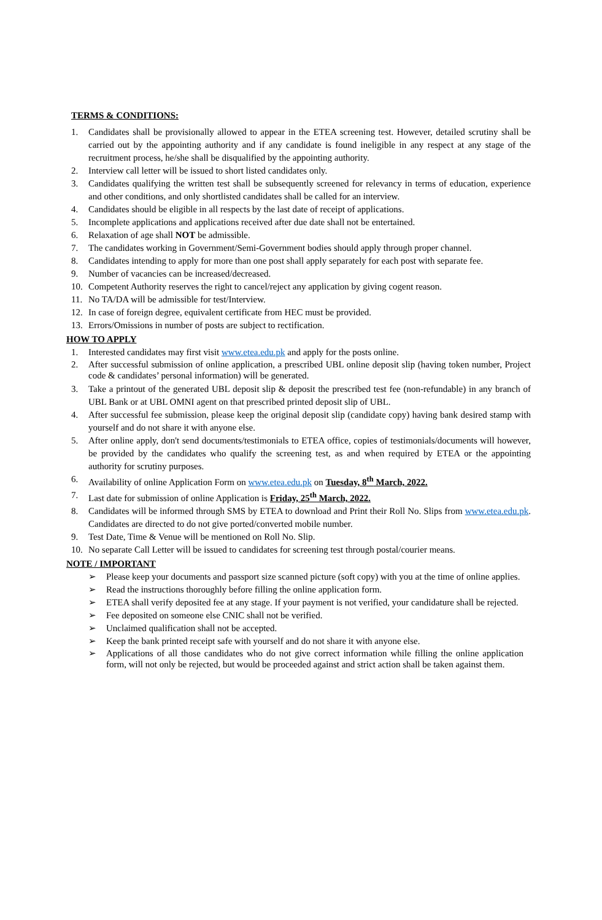TERMS & CONDITIONS:
1. Candidates shall be provisionally allowed to appear in the ETEA screening test. However, detailed scrutiny shall be carried out by the appointing authority and if any candidate is found ineligible in any respect at any stage of the recruitment process, he/she shall be disqualified by the appointing authority.
2. Interview call letter will be issued to short listed candidates only.
3. Candidates qualifying the written test shall be subsequently screened for relevancy in terms of education, experience and other conditions, and only shortlisted candidates shall be called for an interview.
4. Candidates should be eligible in all respects by the last date of receipt of applications.
5. Incomplete applications and applications received after due date shall not be entertained.
6. Relaxation of age shall NOT be admissible.
7. The candidates working in Government/Semi-Government bodies should apply through proper channel.
8. Candidates intending to apply for more than one post shall apply separately for each post with separate fee.
9. Number of vacancies can be increased/decreased.
10. Competent Authority reserves the right to cancel/reject any application by giving cogent reason.
11. No TA/DA will be admissible for test/Interview.
12. In case of foreign degree, equivalent certificate from HEC must be provided.
13. Errors/Omissions in number of posts are subject to rectification.
HOW TO APPLY
1. Interested candidates may first visit www.etea.edu.pk and apply for the posts online.
2. After successful submission of online application, a prescribed UBL online deposit slip (having token number, Project code & candidates’ personal information) will be generated.
3. Take a printout of the generated UBL deposit slip & deposit the prescribed test fee (non-refundable) in any branch of UBL Bank or at UBL OMNI agent on that prescribed printed deposit slip of UBL.
4. After successful fee submission, please keep the original deposit slip (candidate copy) having bank desired stamp with yourself and do not share it with anyone else.
5. After online apply, don't send documents/testimonials to ETEA office, copies of testimonials/documents will however, be provided by the candidates who qualify the screening test, as and when required by ETEA or the appointing authority for scrutiny purposes.
6. Availability of online Application Form on www.etea.edu.pk on Tuesday, 8<sup>th</sup> March, 2022.
7. Last date for submission of online Application is Friday, 25<sup>th</sup> March, 2022.
8. Candidates will be informed through SMS by ETEA to download and Print their Roll No. Slips from www.etea.edu.pk. Candidates are directed to do not give ported/converted mobile number.
9. Test Date, Time & Venue will be mentioned on Roll No. Slip.
10. No separate Call Letter will be issued to candidates for screening test through postal/courier means.
NOTE / IMPORTANT
➢ Please keep your documents and passport size scanned picture (soft copy) with you at the time of online applies.
➢ Read the instructions thoroughly before filling the online application form.
➢ ETEA shall verify deposited fee at any stage. If your payment is not verified, your candidature shall be rejected.
➢ Fee deposited on someone else CNIC shall not be verified.
➢ Unclaimed qualification shall not be accepted.
➢ Keep the bank printed receipt safe with yourself and do not share it with anyone else.
➢ Applications of all those candidates who do not give correct information while filling the online application form, will not only be rejected, but would be proceeded against and strict action shall be taken against them.